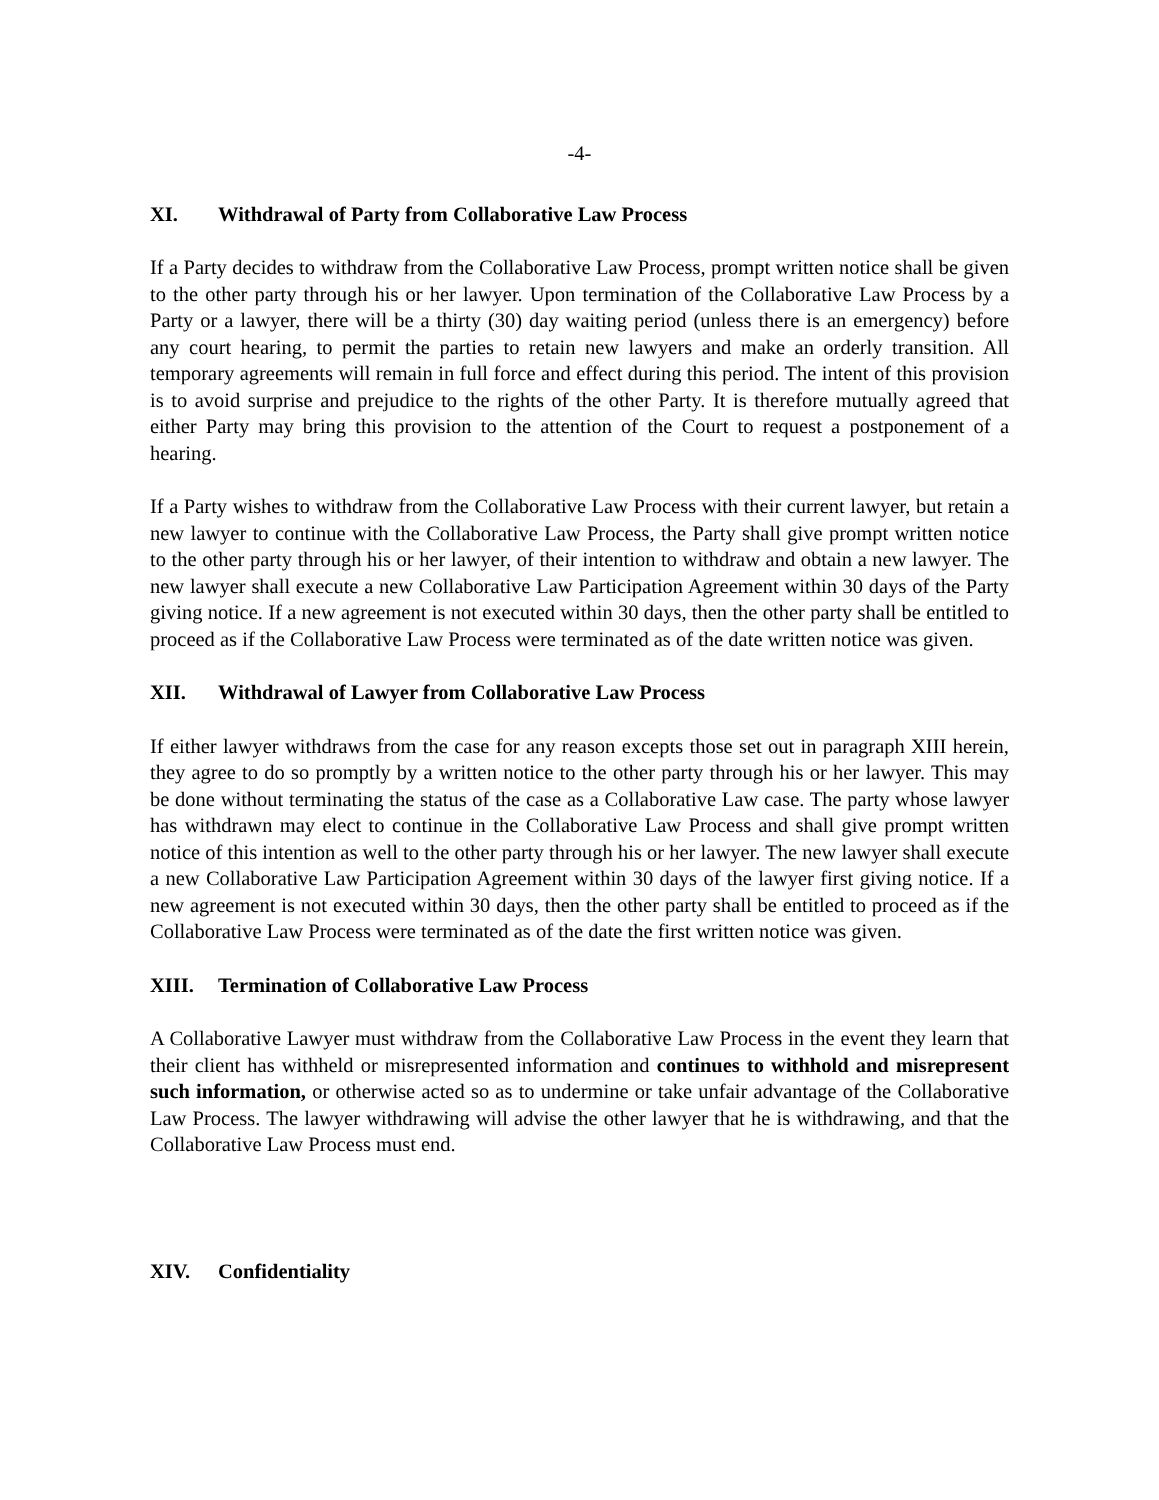-4-
XI. Withdrawal of Party from Collaborative Law Process
If a Party decides to withdraw from the Collaborative Law Process, prompt written notice shall be given to the other party through his or her lawyer. Upon termination of the Collaborative Law Process by a Party or a lawyer, there will be a thirty (30) day waiting period (unless there is an emergency) before any court hearing, to permit the parties to retain new lawyers and make an orderly transition. All temporary agreements will remain in full force and effect during this period. The intent of this provision is to avoid surprise and prejudice to the rights of the other Party. It is therefore mutually agreed that either Party may bring this provision to the attention of the Court to request a postponement of a hearing.
If a Party wishes to withdraw from the Collaborative Law Process with their current lawyer, but retain a new lawyer to continue with the Collaborative Law Process, the Party shall give prompt written notice to the other party through his or her lawyer, of their intention to withdraw and obtain a new lawyer. The new lawyer shall execute a new Collaborative Law Participation Agreement within 30 days of the Party giving notice. If a new agreement is not executed within 30 days, then the other party shall be entitled to proceed as if the Collaborative Law Process were terminated as of the date written notice was given.
XII. Withdrawal of Lawyer from Collaborative Law Process
If either lawyer withdraws from the case for any reason excepts those set out in paragraph XIII herein, they agree to do so promptly by a written notice to the other party through his or her lawyer. This may be done without terminating the status of the case as a Collaborative Law case. The party whose lawyer has withdrawn may elect to continue in the Collaborative Law Process and shall give prompt written notice of this intention as well to the other party through his or her lawyer. The new lawyer shall execute a new Collaborative Law Participation Agreement within 30 days of the lawyer first giving notice. If a new agreement is not executed within 30 days, then the other party shall be entitled to proceed as if the Collaborative Law Process were terminated as of the date the first written notice was given.
XIII. Termination of Collaborative Law Process
A Collaborative Lawyer must withdraw from the Collaborative Law Process in the event they learn that their client has withheld or misrepresented information and continues to withhold and misrepresent such information, or otherwise acted so as to undermine or take unfair advantage of the Collaborative Law Process. The lawyer withdrawing will advise the other lawyer that he is withdrawing, and that the Collaborative Law Process must end.
XIV. Confidentiality